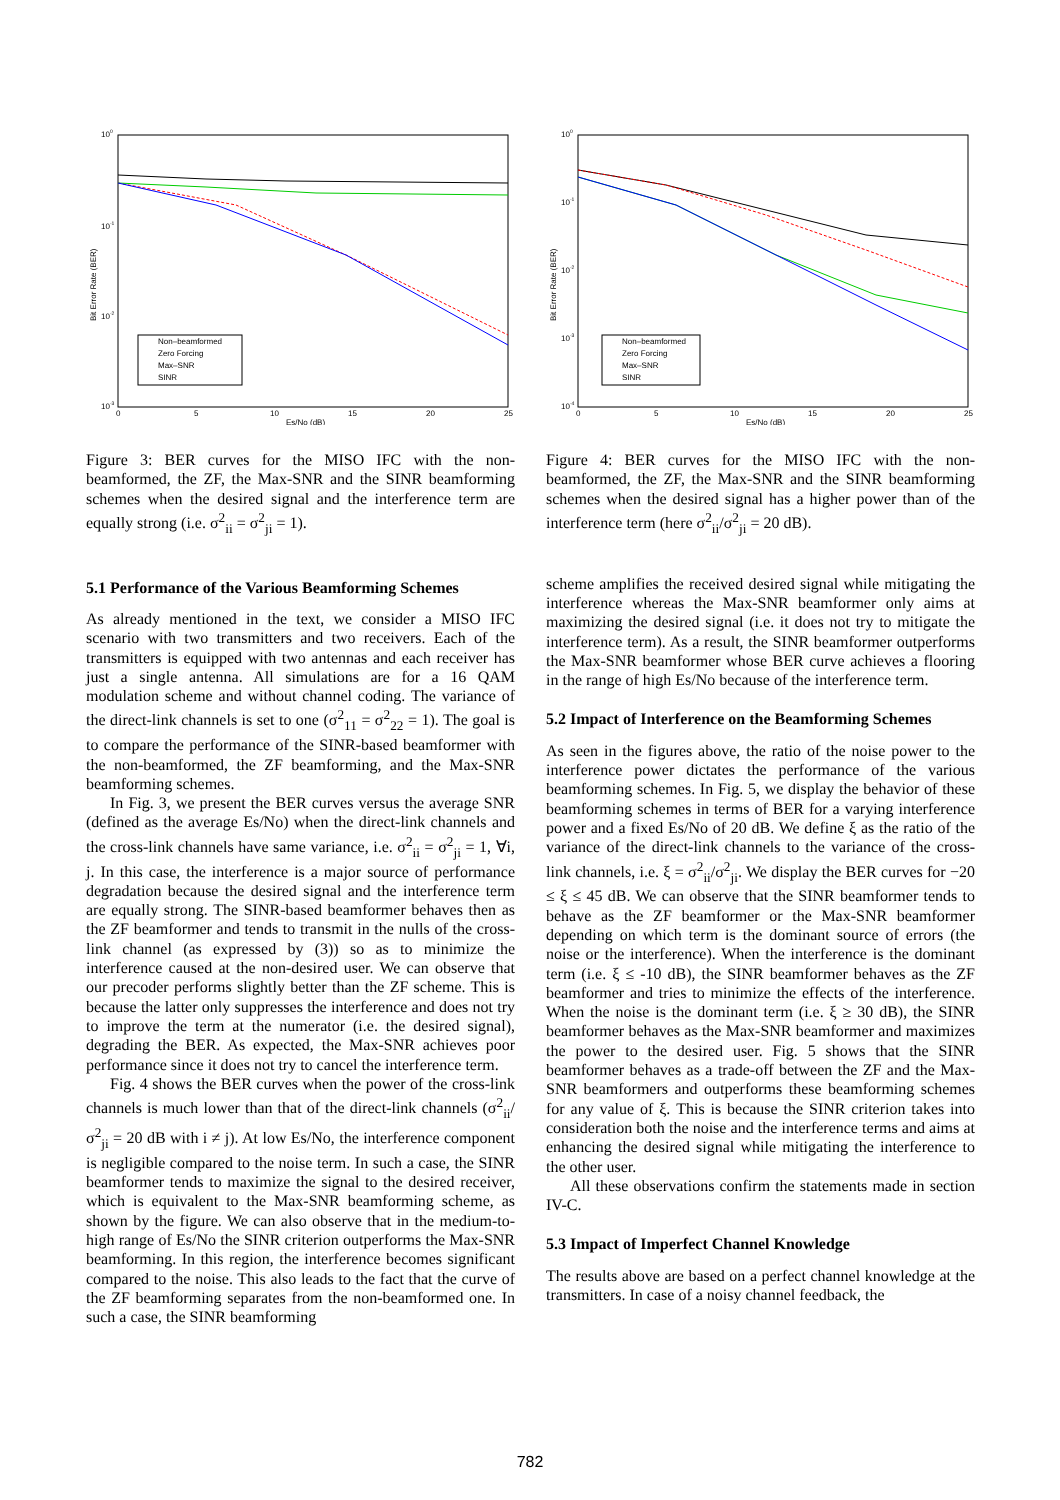Bit Error Rate (BER)
Es/No (dB)
100
10-1
10-2
10-3
0
5
10
15
20
25
Non–beamformed
Zero Forcing
Max–SNR
SINR
Figure 3: BER curves for the MISO IFC with the non-beamformed, the ZF, the Max-SNR and the SINR beamforming schemes when the desired signal and the interference term are equally strong (i.e. σ<sup>2</sup><sub>ii</sub> = σ<sup>2</sup><sub>ji</sub> = 1).
5.1 Performance of the Various Beamforming Schemes
As already mentioned in the text, we consider a MISO IFC scenario with two transmitters and two receivers. Each of the transmitters is equipped with two antennas and each receiver has just a single antenna. All simulations are for a 16 QAM modulation scheme and without channel coding. The variance of the direct-link channels is set to one (σ<sup>2</sup><sub>11</sub> = σ<sup>2</sup><sub>22</sub> = 1). The goal is to compare the performance of the SINR-based beamformer with the non-beamformed, the ZF beamforming, and the Max-SNR beamforming schemes.
In Fig. 3, we present the BER curves versus the average SNR (defined as the average Es/No) when the direct-link channels and the cross-link channels have same variance, i.e. σ<sup>2</sup><sub>ii</sub> = σ<sup>2</sup><sub>ji</sub> = 1, ∀i, j. In this case, the interference is a major source of performance degradation because the desired signal and the interference term are equally strong. The SINR-based beamformer behaves then as the ZF beamformer and tends to transmit in the nulls of the cross-link channel (as expressed by (3)) so as to minimize the interference caused at the non-desired user. We can observe that our precoder performs slightly better than the ZF scheme. This is because the latter only suppresses the interference and does not try to improve the term at the numerator (i.e. the desired signal), degrading the BER. As expected, the Max-SNR achieves poor performance since it does not try to cancel the interference term.
Fig. 4 shows the BER curves when the power of the cross-link channels is much lower than that of the direct-link channels (σ<sup>2</sup><sub>ii</sub>/σ<sup>2</sup><sub>ji</sub> = 20 dB with i ≠ j). At low Es/No, the interference component is negligible compared to the noise term. In such a case, the SINR beamformer tends to maximize the signal to the desired receiver, which is equivalent to the Max-SNR beamforming scheme, as shown by the figure. We can also observe that in the medium-to-high range of Es/No the SINR criterion outperforms the Max-SNR beamforming. In this region, the interference becomes significant compared to the noise. This also leads to the fact that the curve of the ZF beamforming separates from the non-beamformed one. In such a case, the SINR beamforming
Bit Error Rate (BER)
Es/No (dB)
100
10-1
10-2
10-3
10-4
0
5
10
15
20
25
Non–beamformed
Zero Forcing
Max–SNR
SINR
Figure 4: BER curves for the MISO IFC with the non-beamformed, the ZF, the Max-SNR and the SINR beamforming schemes when the desired signal has a higher power than of the interference term (here σ<sup>2</sup><sub>ii</sub>/σ<sup>2</sup><sub>ji</sub> = 20 dB).
scheme amplifies the received desired signal while mitigating the interference whereas the Max-SNR beamformer only aims at maximizing the desired signal (i.e. it does not try to mitigate the interference term). As a result, the SINR beamformer outperforms the Max-SNR beamformer whose BER curve achieves a flooring in the range of high Es/No because of the interference term.
5.2 Impact of Interference on the Beamforming Schemes
As seen in the figures above, the ratio of the noise power to the interference power dictates the performance of the various beamforming schemes. In Fig. 5, we display the behavior of these beamforming schemes in terms of BER for a varying interference power and a fixed Es/No of 20 dB. We define ξ as the ratio of the variance of the direct-link channels to the variance of the cross-link channels, i.e. ξ = σ<sup>2</sup><sub>ii</sub>/σ<sup>2</sup><sub>ji</sub>. We display the BER curves for −20 ≤ ξ ≤ 45 dB. We can observe that the SINR beamformer tends to behave as the ZF beamformer or the Max-SNR beamformer depending on which term is the dominant source of errors (the noise or the interference). When the interference is the dominant term (i.e. ξ ≤ -10 dB), the SINR beamformer behaves as the ZF beamformer and tries to minimize the effects of the interference. When the noise is the dominant term (i.e. ξ ≥ 30 dB), the SINR beamformer behaves as the Max-SNR beamformer and maximizes the power to the desired user. Fig. 5 shows that the SINR beamformer behaves as a trade-off between the ZF and the Max-SNR beamformers and outperforms these beamforming schemes for any value of ξ. This is because the SINR criterion takes into consideration both the noise and the interference terms and aims at enhancing the desired signal while mitigating the interference to the other user.
All these observations confirm the statements made in section IV-C.
5.3 Impact of Imperfect Channel Knowledge
The results above are based on a perfect channel knowledge at the transmitters. In case of a noisy channel feedback, the
782